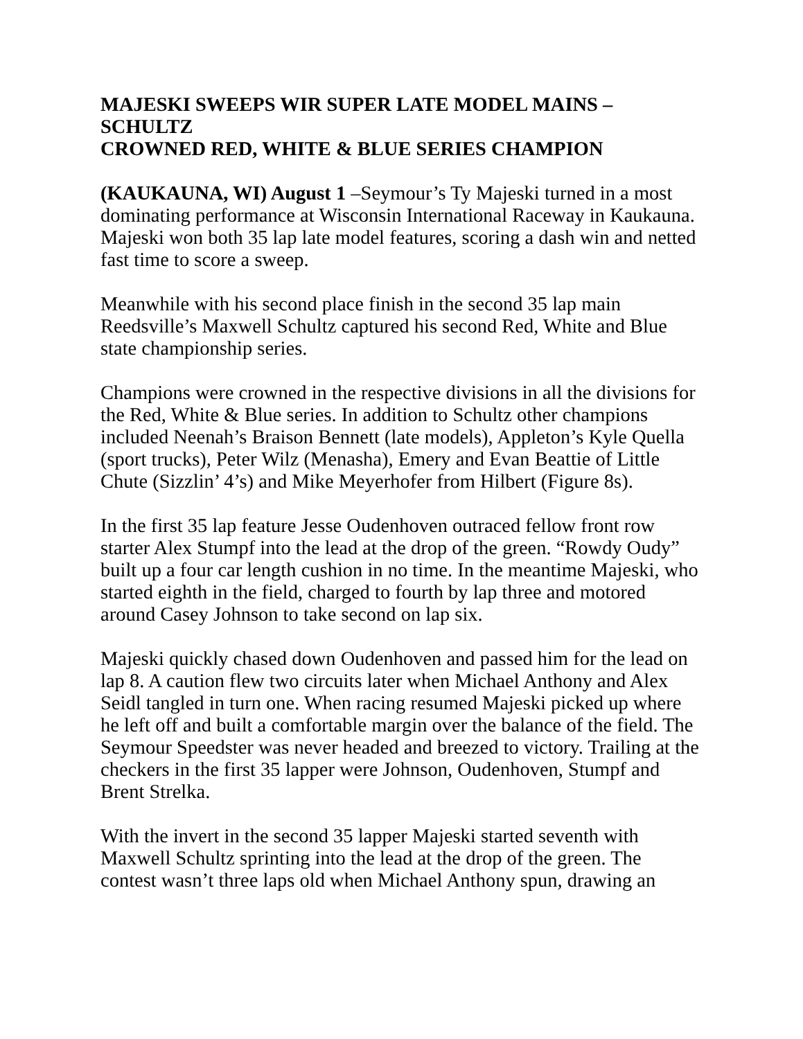MAJESKI SWEEPS WIR SUPER LATE MODEL MAINS – SCHULTZ
CROWNED RED, WHITE & BLUE SERIES CHAMPION
(KAUKAUNA, WI) August 1 –Seymour’s Ty Majeski turned in a most dominating performance at Wisconsin International Raceway in Kaukauna. Majeski won both 35 lap late model features, scoring a dash win and netted fast time to score a sweep.
Meanwhile with his second place finish in the second 35 lap main Reedsville’s Maxwell Schultz captured his second Red, White and Blue state championship series.
Champions were crowned in the respective divisions in all the divisions for the Red, White & Blue series. In addition to Schultz other champions included Neenah’s Braison Bennett (late models), Appleton’s Kyle Quella (sport trucks), Peter Wilz (Menasha), Emery and Evan Beattie of Little Chute (Sizzlin’ 4’s) and Mike Meyerhofer from Hilbert (Figure 8s).
In the first 35 lap feature Jesse Oudenhoven outraced fellow front row starter Alex Stumpf into the lead at the drop of the green. “Rowdy Oudy” built up a four car length cushion in no time. In the meantime Majeski, who started eighth in the field, charged to fourth by lap three and motored around Casey Johnson to take second on lap six.
Majeski quickly chased down Oudenhoven and passed him for the lead on lap 8. A caution flew two circuits later when Michael Anthony and Alex Seidl tangled in turn one. When racing resumed Majeski picked up where he left off and built a comfortable margin over the balance of the field. The Seymour Speedster was never headed and breezed to victory. Trailing at the checkers in the first 35 lapper were Johnson, Oudenhoven, Stumpf and Brent Strelka.
With the invert in the second 35 lapper Majeski started seventh with Maxwell Schultz sprinting into the lead at the drop of the green. The contest wasn’t three laps old when Michael Anthony spun, drawing an